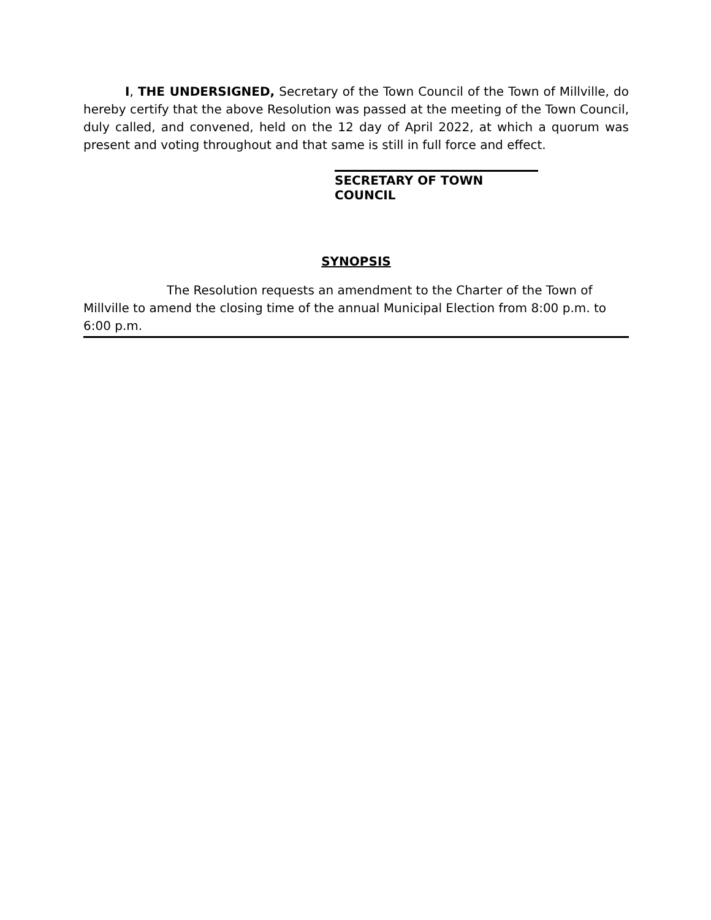I, THE UNDERSIGNED, Secretary of the Town Council of the Town of Millville, do hereby certify that the above Resolution was passed at the meeting of the Town Council, duly called, and convened, held on the 12 day of April 2022, at which a quorum was present and voting throughout and that same is still in full force and effect.
SECRETARY OF TOWN COUNCIL
SYNOPSIS
The Resolution requests an amendment to the Charter of the Town of Millville to amend the closing time of the annual Municipal Election from 8:00 p.m. to 6:00 p.m.